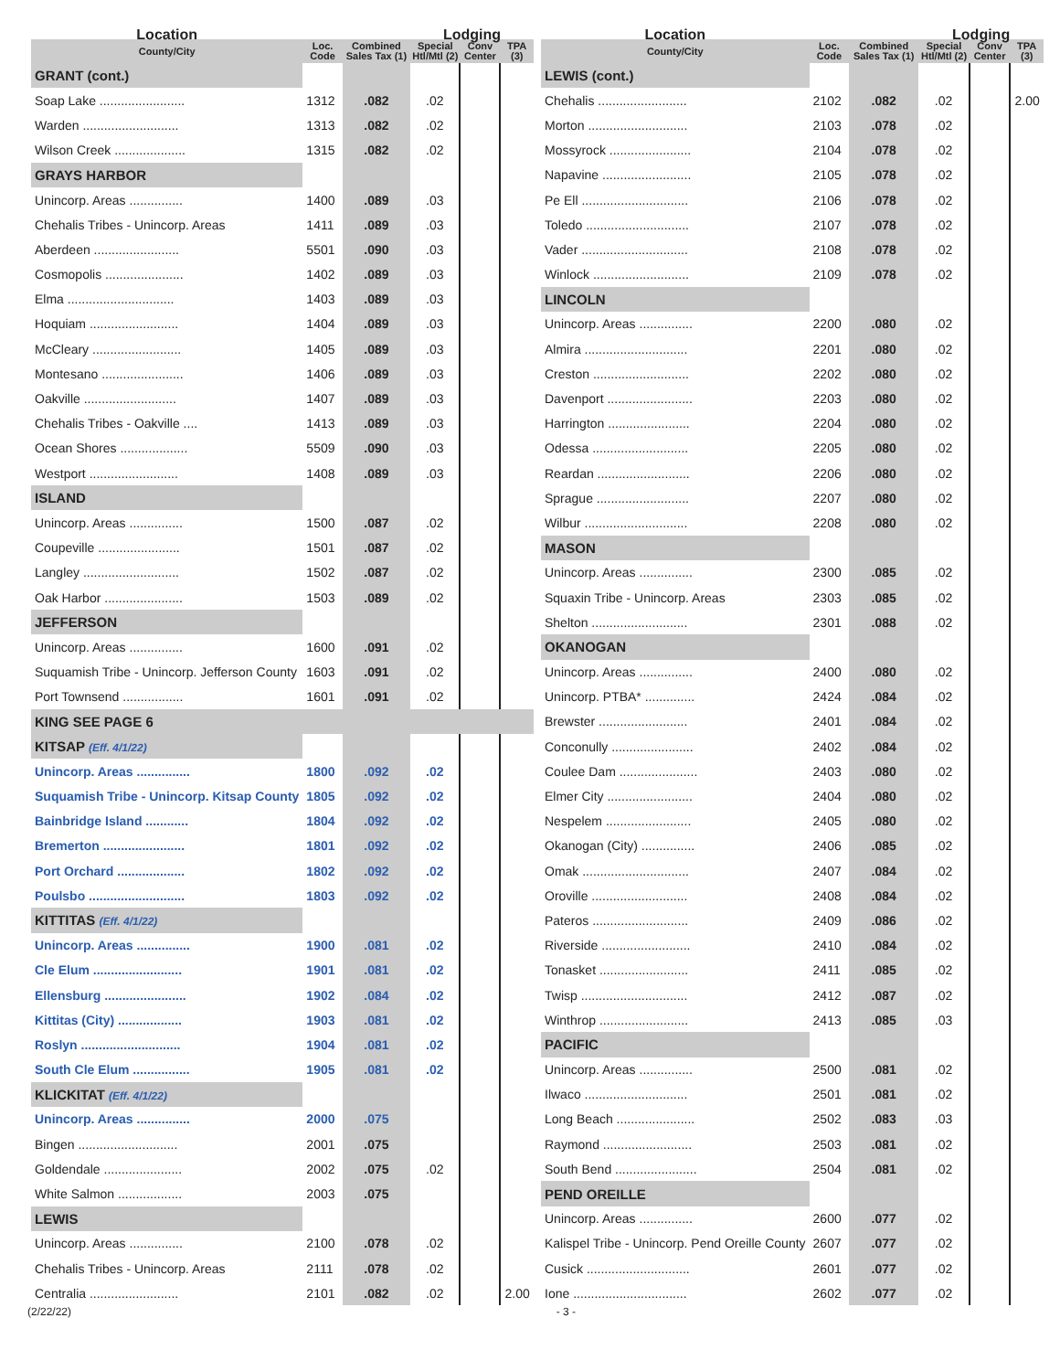| Location | | | Lodging | | |
| --- | --- | --- | --- | --- | --- |
| County/City | Loc. Code | Combined Sales Tax (1) | Special Htl/Mtl (2) | Conv Center | TPA (3) |
| GRANT (cont.) | | | | | |
| Soap Lake ........................ | 1312 | .082 | .02 | | |
| Warden ........................... | 1313 | .082 | .02 | | |
| Wilson Creek .................... | 1315 | .082 | .02 | | |
| GRAYS HARBOR | | | | | |
| Unincorp. Areas ............... | 1400 | .089 | .03 | | |
| Chehalis Tribes - Unincorp. Areas | 1411 | .089 | .03 | | |
| Aberdeen ........................ | 5501 | .090 | .03 | | |
| Cosmopolis ...................... | 1402 | .089 | .03 | | |
| Elma .............................. | 1403 | .089 | .03 | | |
| Hoquiam ......................... | 1404 | .089 | .03 | | |
| McCleary ......................... | 1405 | .089 | .03 | | |
| Montesano ....................... | 1406 | .089 | .03 | | |
| Oakville .......................... | 1407 | .089 | .03 | | |
| Chehalis Tribes - Oakville .... | 1413 | .089 | .03 | | |
| Ocean Shores ................... | 5509 | .090 | .03 | | |
| Westport ......................... | 1408 | .089 | .03 | | |
| ISLAND | | | | | |
| Unincorp. Areas ............... | 1500 | .087 | .02 | | |
| Coupeville ....................... | 1501 | .087 | .02 | | |
| Langley ........................... | 1502 | .087 | .02 | | |
| Oak Harbor ...................... | 1503 | .089 | .02 | | |
| JEFFERSON | | | | | |
| Unincorp. Areas ............... | 1600 | .091 | .02 | | |
| Suquamish Tribe - Unincorp. Jefferson County | 1603 | .091 | .02 | | |
| Port Townsend ................. | 1601 | .091 | .02 | | |
| KING SEE PAGE 6 | | | | | |
| KITSAP (Eff. 4/1/22) | | | | | |
| Unincorp. Areas ............... | 1800 | .092 | .02 | | |
| Suquamish Tribe - Unincorp. Kitsap County | 1805 | .092 | .02 | | |
| Bainbridge Island ............ | 1804 | .092 | .02 | | |
| Bremerton ....................... | 1801 | .092 | .02 | | |
| Port Orchard ................... | 1802 | .092 | .02 | | |
| Poulsbo ........................... | 1803 | .092 | .02 | | |
| KITTITAS (Eff. 4/1/22) | | | | | |
| Unincorp. Areas ............... | 1900 | .081 | .02 | | |
| Cle Elum ......................... | 1901 | .081 | .02 | | |
| Ellensburg ....................... | 1902 | .084 | .02 | | |
| Kittitas (City) .................. | 1903 | .081 | .02 | | |
| Roslyn ............................ | 1904 | .081 | .02 | | |
| South Cle Elum ................ | 1905 | .081 | .02 | | |
| KLICKITAT (Eff. 4/1/22) | | | | | |
| Unincorp. Areas ............... | 2000 | .075 | | | |
| Bingen ............................ | 2001 | .075 | | | |
| Goldendale ...................... | 2002 | .075 | .02 | | |
| White Salmon .................. | 2003 | .075 | | | |
| LEWIS | | | | | |
| Unincorp. Areas ............... | 2100 | .078 | .02 | | |
| Chehalis Tribes - Unincorp. Areas | 2111 | .078 | .02 | | |
| Centralia ......................... | 2101 | .082 | .02 | | 2.00 |
| Location | | | Lodging | | |
| --- | --- | --- | --- | --- | --- |
| County/City | Loc. Code | Combined Sales Tax (1) | Special Htl/Mtl (2) | Conv Center | TPA (3) |
| LEWIS (cont.) | | | | | |
| Chehalis ......................... | 2102 | .082 | .02 | | 2.00 |
| Morton ............................ | 2103 | .078 | .02 | | |
| Mossyrock ....................... | 2104 | .078 | .02 | | |
| Napavine ......................... | 2105 | .078 | .02 | | |
| Pe Ell .............................. | 2106 | .078 | .02 | | |
| Toledo ............................. | 2107 | .078 | .02 | | |
| Vader .............................. | 2108 | .078 | .02 | | |
| Winlock ........................... | 2109 | .078 | .02 | | |
| LINCOLN | | | | | |
| Unincorp. Areas ............... | 2200 | .080 | .02 | | |
| Almira ............................. | 2201 | .080 | .02 | | |
| Creston ........................... | 2202 | .080 | .02 | | |
| Davenport ........................ | 2203 | .080 | .02 | | |
| Harrington ....................... | 2204 | .080 | .02 | | |
| Odessa ........................... | 2205 | .080 | .02 | | |
| Reardan .......................... | 2206 | .080 | .02 | | |
| Sprague .......................... | 2207 | .080 | .02 | | |
| Wilbur ............................. | 2208 | .080 | .02 | | |
| MASON | | | | | |
| Unincorp. Areas ............... | 2300 | .085 | .02 | | |
| Squaxin Tribe - Unincorp. Areas | 2303 | .085 | .02 | | |
| Shelton ........................... | 2301 | .088 | .02 | | |
| OKANOGAN | | | | | |
| Unincorp. Areas ............... | 2400 | .080 | .02 | | |
| Unincorp. PTBA* .............. | 2424 | .084 | .02 | | |
| Brewster ......................... | 2401 | .084 | .02 | | |
| Conconully ....................... | 2402 | .084 | .02 | | |
| Coulee Dam ...................... | 2403 | .080 | .02 | | |
| Elmer City ........................ | 2404 | .080 | .02 | | |
| Nespelem ........................ | 2405 | .080 | .02 | | |
| Okanogan (City) ............... | 2406 | .085 | .02 | | |
| Omak .............................. | 2407 | .084 | .02 | | |
| Oroville ........................... | 2408 | .084 | .02 | | |
| Pateros ........................... | 2409 | .086 | .02 | | |
| Riverside ......................... | 2410 | .084 | .02 | | |
| Tonasket ......................... | 2411 | .085 | .02 | | |
| Twisp .............................. | 2412 | .087 | .02 | | |
| Winthrop ......................... | 2413 | .085 | .03 | | |
| PACIFIC | | | | | |
| Unincorp. Areas ............... | 2500 | .081 | .02 | | |
| Ilwaco ............................. | 2501 | .081 | .02 | | |
| Long Beach ...................... | 2502 | .083 | .03 | | |
| Raymond ......................... | 2503 | .081 | .02 | | |
| South Bend ....................... | 2504 | .081 | .02 | | |
| PEND OREILLE | | | | | |
| Unincorp. Areas ............... | 2600 | .077 | .02 | | |
| Kalispel Tribe - Unincorp. Pend Oreille County | 2607 | .077 | .02 | | |
| Cusick ............................. | 2601 | .077 | .02 | | |
| Ione ................................ | 2602 | .077 | .02 | | |
(2/22/22) - 3 -